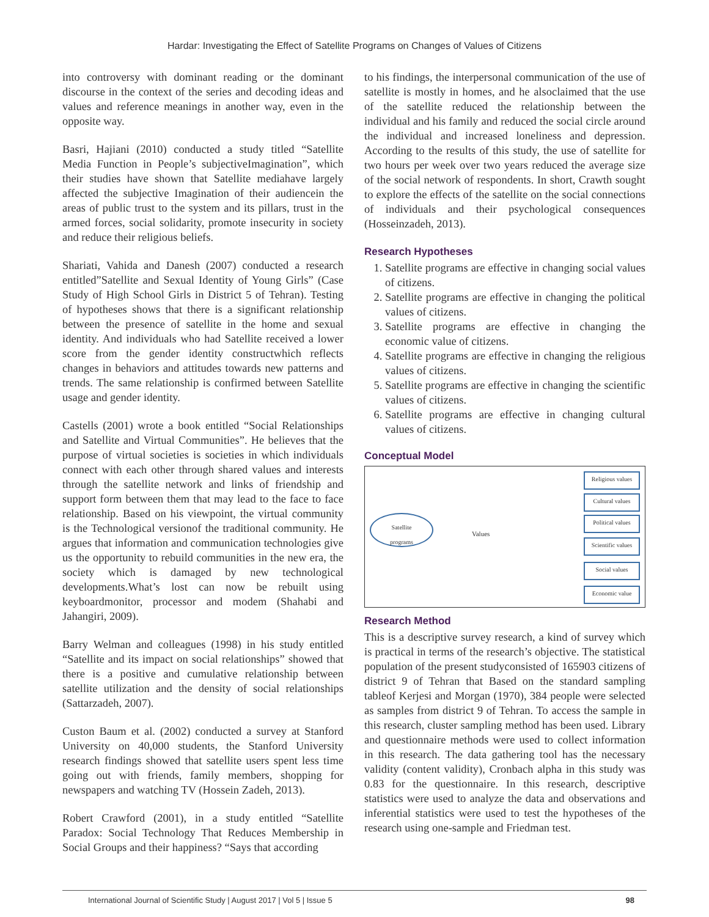Hardar: Investigating the Effect of Satellite Programs on Changes of Values of Citizens
into controversy with dominant reading or the dominant discourse in the context of the series and decoding ideas and values and reference meanings in another way, even in the opposite way.
Basri, Hajiani (2010) conducted a study titled “Satellite Media Function in People’s subjectiveImagination”, which their studies have shown that Satellite mediahave largely affected the subjective Imagination of their audiencein the areas of public trust to the system and its pillars, trust in the armed forces, social solidarity, promote insecurity in society and reduce their religious beliefs.
Shariati, Vahida and Danesh (2007) conducted a research entitled”Satellite and Sexual Identity of Young Girls” (Case Study of High School Girls in District 5 of Tehran). Testing of hypotheses shows that there is a significant relationship between the presence of satellite in the home and sexual identity. And individuals who had Satellite received a lower score from the gender identity constructwhich reflects changes in behaviors and attitudes towards new patterns and trends. The same relationship is confirmed between Satellite usage and gender identity.
Castells (2001) wrote a book entitled “Social Relationships and Satellite and Virtual Communities”. He believes that the purpose of virtual societies is societies in which individuals connect with each other through shared values and interests through the satellite network and links of friendship and support form between them that may lead to the face to face relationship. Based on his viewpoint, the virtual community is the Technological versionof the traditional community. He argues that information and communication technologies give us the opportunity to rebuild communities in the new era, the society which is damaged by new technological developments.What’s lost can now be rebuilt using keyboardmonitor, processor and modem (Shahabi and Jahangiri, 2009).
Barry Welman and colleagues (1998) in his study entitled “Satellite and its impact on social relationships” showed that there is a positive and cumulative relationship between satellite utilization and the density of social relationships (Sattarzadeh, 2007).
Custon Baum et al. (2002) conducted a survey at Stanford University on 40,000 students, the Stanford University research findings showed that satellite users spent less time going out with friends, family members, shopping for newspapers and watching TV (Hossein Zadeh, 2013).
Robert Crawford (2001), in a study entitled “Satellite Paradox: Social Technology That Reduces Membership in Social Groups and their happiness? “Says that according
to his findings, the interpersonal communication of the use of satellite is mostly in homes, and he alsoclaimed that the use of the satellite reduced the relationship between the individual and his family and reduced the social circle around the individual and increased loneliness and depression. According to the results of this study, the use of satellite for two hours per week over two years reduced the average size of the social network of respondents. In short, Crawth sought to explore the effects of the satellite on the social connections of individuals and their psychological consequences (Hosseinzadeh, 2013).
Research Hypotheses
1. Satellite programs are effective in changing social values of citizens.
2. Satellite programs are effective in changing the political values of citizens.
3. Satellite programs are effective in changing the economic value of citizens.
4. Satellite programs are effective in changing the religious values of citizens.
5. Satellite programs are effective in changing the scientific values of citizens.
6. Satellite programs are effective in changing cultural values of citizens.
Conceptual Model
Satellite
programs
Values
Religious values
Cultural values
Political values
Scientific values
Social values
Economic value
Research Method
This is a descriptive survey research, a kind of survey which is practical in terms of the research’s objective. The statistical population of the present studyconsisted of 165903 citizens of district 9 of Tehran that Based on the standard sampling tableof Kerjesi and Morgan (1970), 384 people were selected as samples from district 9 of Tehran. To access the sample in this research, cluster sampling method has been used. Library and questionnaire methods were used to collect information in this research. The data gathering tool has the necessary validity (content validity), Cronbach alpha in this study was 0.83 for the questionnaire. In this research, descriptive statistics were used to analyze the data and observations and inferential statistics were used to test the hypotheses of the research using one-sample and Friedman test.
International Journal of Scientific Study | August 2017 | Vol 5 | Issue 5 98